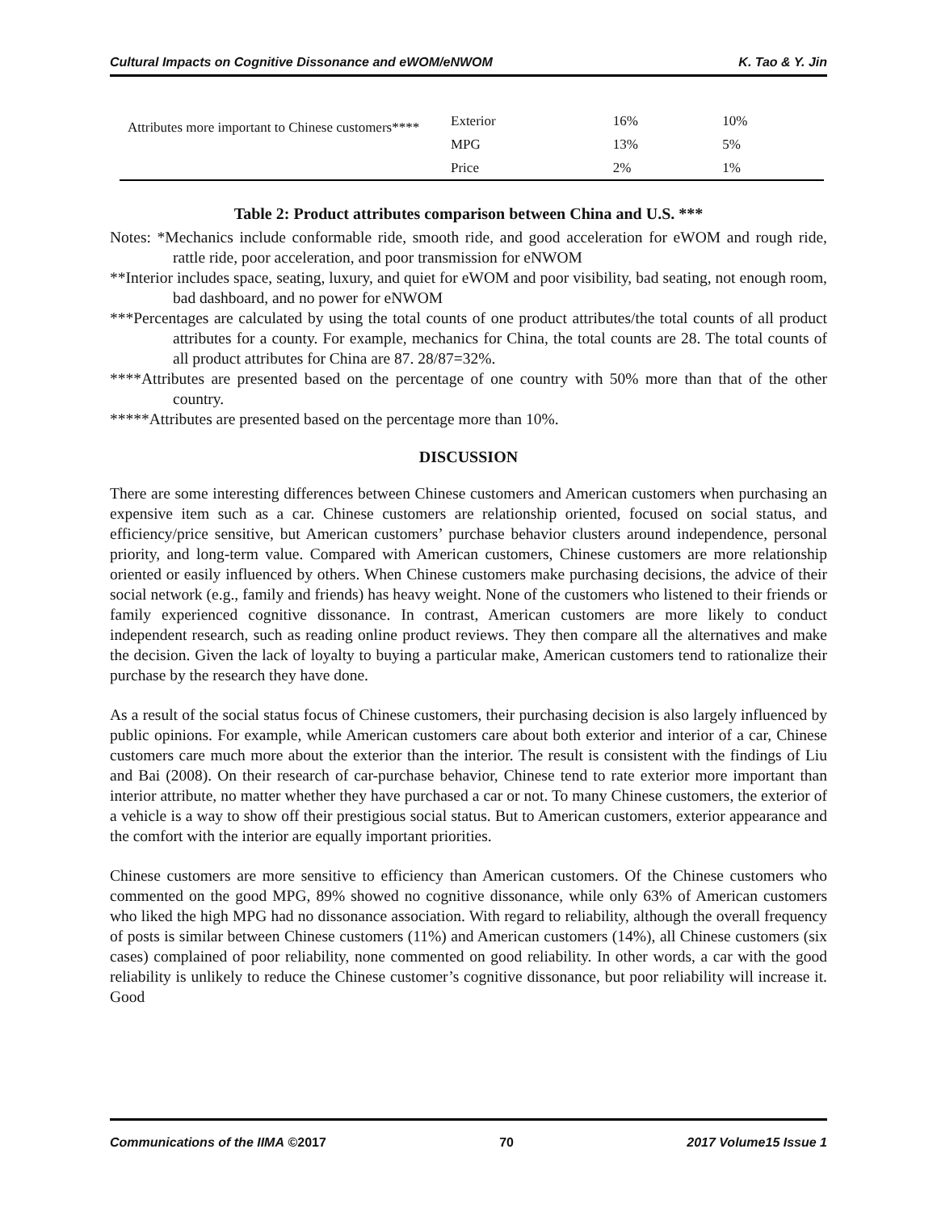Cultural Impacts on Cognitive Dissonance and eWOM/eNWOM K. Tao & Y. Jin
| Attributes more important to Chinese customers**** | Exterior | 16% | 10% |
| | MPG | 13% | 5% |
| | Price | 2% | 1% |
Table 2: Product attributes comparison between China and U.S. ***
Notes: *Mechanics include conformable ride, smooth ride, and good acceleration for eWOM and rough ride, rattle ride, poor acceleration, and poor transmission for eNWOM
**Interior includes space, seating, luxury, and quiet for eWOM and poor visibility, bad seating, not enough room, bad dashboard, and no power for eNWOM
***Percentages are calculated by using the total counts of one product attributes/the total counts of all product attributes for a county. For example, mechanics for China, the total counts are 28. The total counts of all product attributes for China are 87. 28/87=32%.
****Attributes are presented based on the percentage of one country with 50% more than that of the other country.
*****Attributes are presented based on the percentage more than 10%.
DISCUSSION
There are some interesting differences between Chinese customers and American customers when purchasing an expensive item such as a car. Chinese customers are relationship oriented, focused on social status, and efficiency/price sensitive, but American customers’ purchase behavior clusters around independence, personal priority, and long-term value. Compared with American customers, Chinese customers are more relationship oriented or easily influenced by others. When Chinese customers make purchasing decisions, the advice of their social network (e.g., family and friends) has heavy weight. None of the customers who listened to their friends or family experienced cognitive dissonance. In contrast, American customers are more likely to conduct independent research, such as reading online product reviews. They then compare all the alternatives and make the decision. Given the lack of loyalty to buying a particular make, American customers tend to rationalize their purchase by the research they have done.
As a result of the social status focus of Chinese customers, their purchasing decision is also largely influenced by public opinions. For example, while American customers care about both exterior and interior of a car, Chinese customers care much more about the exterior than the interior. The result is consistent with the findings of Liu and Bai (2008). On their research of car-purchase behavior, Chinese tend to rate exterior more important than interior attribute, no matter whether they have purchased a car or not. To many Chinese customers, the exterior of a vehicle is a way to show off their prestigious social status. But to American customers, exterior appearance and the comfort with the interior are equally important priorities.
Chinese customers are more sensitive to efficiency than American customers. Of the Chinese customers who commented on the good MPG, 89% showed no cognitive dissonance, while only 63% of American customers who liked the high MPG had no dissonance association. With regard to reliability, although the overall frequency of posts is similar between Chinese customers (11%) and American customers (14%), all Chinese customers (six cases) complained of poor reliability, none commented on good reliability. In other words, a car with the good reliability is unlikely to reduce the Chinese customer’s cognitive dissonance, but poor reliability will increase it. Good
Communications of the IIMA ©2017 70 2017 Volume15 Issue 1